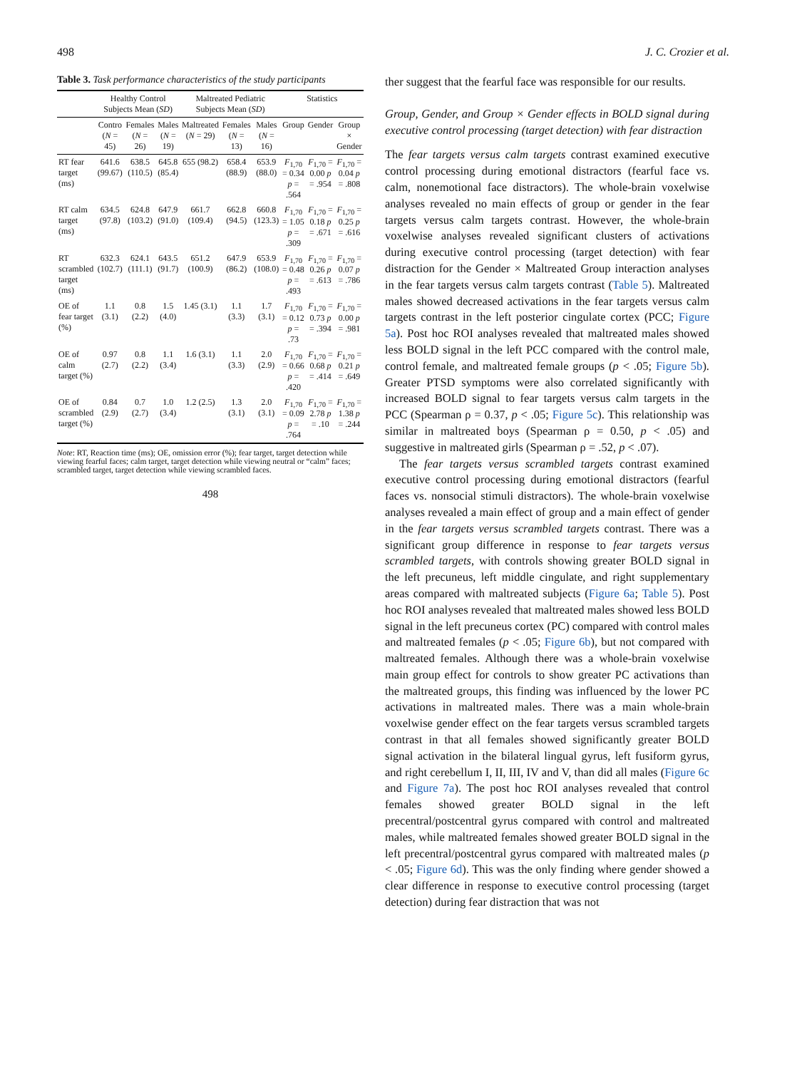498 J. C. Crozier et al.
Table 3. Task performance characteristics of the study participants
| | Healthy Control Subjects Mean ( SD ) | | | Maltreated Pediatric Subjects Mean ( SD ) | | | Statistics | | |
| --- | --- | --- | --- | --- | --- | --- | --- | --- | --- |
| | Contro ( N = 45) | Females ( N = 26) | Males ( N = 19) | Maltreated ( N = 29) | Females ( N = 13) | Males ( N = 16) | Group | Gender | Group × Gender |
| RT fear target (ms) | 641.6 (99.67) | 638.5 (110.5) | 645.8 (85.4) | 655 (98.2) | 658.4 (88.9) | 653.9 (88.0) | F<sub>1,70</sub> = 0.34 p = .564 | F<sub>1,70</sub> = 0.00 p = .954 | F<sub>1,70</sub> = 0.04 p = .808 |
| RT calm target (ms) | 634.5 (97.8) | 624.8 (103.2) | 647.9 (91.0) | 661.7 (109.4) | 662.8 (94.5) | 660.8 (123.3) | F<sub>1,70</sub> = 1.05 p = .309 | F<sub>1,70</sub> = 0.18 p = .671 | F<sub>1,70</sub> = 0.25 p = .616 |
| RT scrambled target (ms) | 632.3 (102.7) | 624.1 (111.1) | 643.5 (91.7) | 651.2 (100.9) | 647.9 (86.2) | 653.9 (108.0) | F<sub>1,70</sub> = 0.48 p = .493 | F<sub>1,70</sub> = 0.26 p = .613 | F<sub>1,70</sub> = 0.07 p = .786 |
| OE of fear target (%) | 1.1 (3.1) | 0.8 (2.2) | 1.5 (4.0) | 1.45 (3.1) | 1.1 (3.3) | 1.7 (3.1) | F<sub>1,70</sub> = 0.12 p = .73 | F<sub>1,70</sub> = 0.73 p = .394 | F<sub>1,70</sub> = 0.00 p = .981 |
| OE of calm target (%) | 0.97 (2.7) | 0.8 (2.2) | 1.1 (3.4) | 1.6 (3.1) | 1.1 (3.3) | 2.0 (2.9) | F<sub>1,70</sub> = 0.66 p = .420 | F<sub>1,70</sub> = 0.68 p = .414 | F<sub>1,70</sub> = 0.21 p = .649 |
| OE of scrambled target (%) | 0.84 (2.9) | 0.7 (2.7) | 1.0 (3.4) | 1.2 (2.5) | 1.3 (3.1) | 2.0 (3.1) | F<sub>1,70</sub> = 0.09 p = .764 | F<sub>1,70</sub> = 2.78 p = .10 | F<sub>1,70</sub> = 1.38 p = .244 |
Note: RT, Reaction time (ms); OE, omission error (%); fear target, target detection while viewing fearful faces; calm target, target detection while viewing neutral or “calm” faces; scrambled target, target detection while viewing scrambled faces.
498
ther suggest that the fearful face was responsible for our results.
Group, Gender, and Group × Gender effects in BOLD signal during executive control processing (target detection) with fear distraction
The fear targets versus calm targets contrast examined executive control processing during emotional distractors (fearful face vs. calm, nonemotional face distractors). The whole-brain voxelwise analyses revealed no main effects of group or gender in the fear targets versus calm targets contrast. However, the whole-brain voxelwise analyses revealed significant clusters of activations during executive control processing (target detection) with fear distraction for the Gender × Maltreated Group interaction analyses in the fear targets versus calm targets contrast (Table 5). Maltreated males showed decreased activations in the fear targets versus calm targets contrast in the left posterior cingulate cortex (PCC; Figure 5a). Post hoc ROI analyses revealed that maltreated males showed less BOLD signal in the left PCC compared with the control male, control female, and maltreated female groups (p < .05; Figure 5b). Greater PTSD symptoms were also correlated significantly with increased BOLD signal to fear targets versus calm targets in the PCC (Spearman ρ = 0.37, p < .05; Figure 5c). This relationship was similar in maltreated boys (Spearman ρ = 0.50, p < .05) and suggestive in maltreated girls (Spearman ρ = .52, p < .07).
The fear targets versus scrambled targets contrast examined executive control processing during emotional distractors (fearful faces vs. nonsocial stimuli distractors). The whole-brain voxelwise analyses revealed a main effect of group and a main effect of gender in the fear targets versus scrambled targets contrast. There was a significant group difference in response to fear targets versus scrambled targets, with controls showing greater BOLD signal in the left precuneus, left middle cingulate, and right supplementary areas compared with maltreated subjects (Figure 6a; Table 5). Post hoc ROI analyses revealed that maltreated males showed less BOLD signal in the left precuneus cortex (PC) compared with control males and maltreated females (p < .05; Figure 6b), but not compared with maltreated females. Although there was a whole-brain voxelwise main group effect for controls to show greater PC activations than the maltreated groups, this finding was influenced by the lower PC activations in maltreated males. There was a main whole-brain voxelwise gender effect on the fear targets versus scrambled targets contrast in that all females showed significantly greater BOLD signal activation in the bilateral lingual gyrus, left fusiform gyrus, and right cerebellum I, II, III, IV and V, than did all males (Figure 6c and Figure 7a). The post hoc ROI analyses revealed that control females showed greater BOLD signal in the left precentral/postcentral gyrus compared with control and maltreated males, while maltreated females showed greater BOLD signal in the left precentral/postcentral gyrus compared with maltreated males (p < .05; Figure 6d). This was the only finding where gender showed a clear difference in response to executive control processing (target detection) during fear distraction that was not